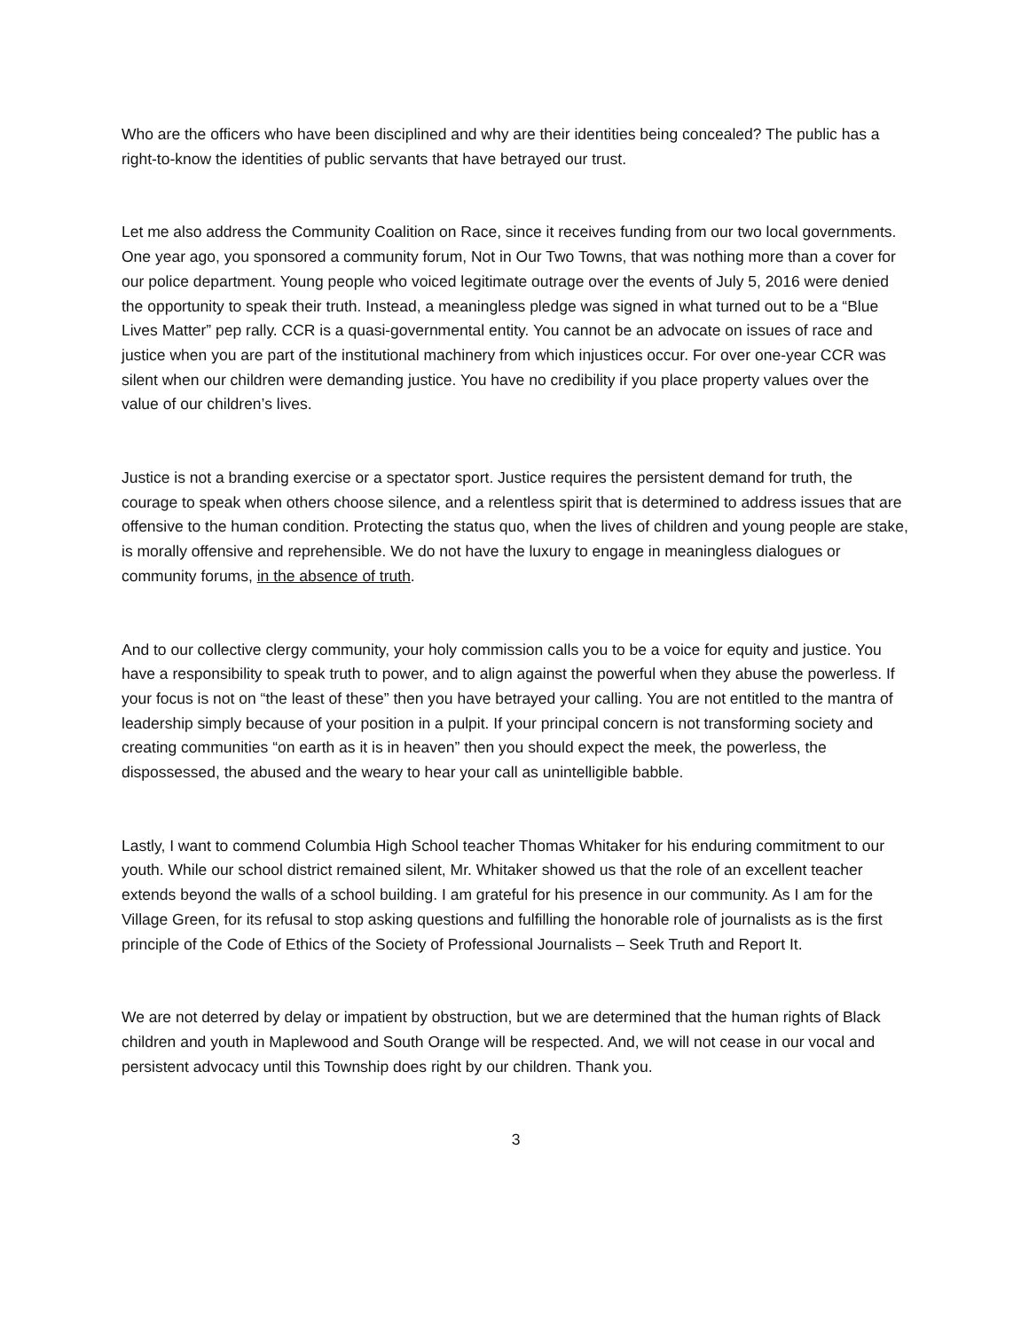Who are the officers who have been disciplined and why are their identities being concealed? The public has a right-to-know the identities of public servants that have betrayed our trust.
Let me also address the Community Coalition on Race, since it receives funding from our two local governments. One year ago, you sponsored a community forum, Not in Our Two Towns, that was nothing more than a cover for our police department. Young people who voiced legitimate outrage over the events of July 5, 2016 were denied the opportunity to speak their truth. Instead, a meaningless pledge was signed in what turned out to be a “Blue Lives Matter” pep rally. CCR is a quasi-governmental entity. You cannot be an advocate on issues of race and justice when you are part of the institutional machinery from which injustices occur. For over one-year CCR was silent when our children were demanding justice. You have no credibility if you place property values over the value of our children’s lives.
Justice is not a branding exercise or a spectator sport. Justice requires the persistent demand for truth, the courage to speak when others choose silence, and a relentless spirit that is determined to address issues that are offensive to the human condition. Protecting the status quo, when the lives of children and young people are stake, is morally offensive and reprehensible. We do not have the luxury to engage in meaningless dialogues or community forums, in the absence of truth.
And to our collective clergy community, your holy commission calls you to be a voice for equity and justice. You have a responsibility to speak truth to power, and to align against the powerful when they abuse the powerless. If your focus is not on “the least of these” then you have betrayed your calling. You are not entitled to the mantra of leadership simply because of your position in a pulpit. If your principal concern is not transforming society and creating communities “on earth as it is in heaven” then you should expect the meek, the powerless, the dispossessed, the abused and the weary to hear your call as unintelligible babble.
Lastly, I want to commend Columbia High School teacher Thomas Whitaker for his enduring commitment to our youth. While our school district remained silent, Mr. Whitaker showed us that the role of an excellent teacher extends beyond the walls of a school building. I am grateful for his presence in our community. As I am for the Village Green, for its refusal to stop asking questions and fulfilling the honorable role of journalists as is the first principle of the Code of Ethics of the Society of Professional Journalists – Seek Truth and Report It.
We are not deterred by delay or impatient by obstruction, but we are determined that the human rights of Black children and youth in Maplewood and South Orange will be respected. And, we will not cease in our vocal and persistent advocacy until this Township does right by our children. Thank you.
3